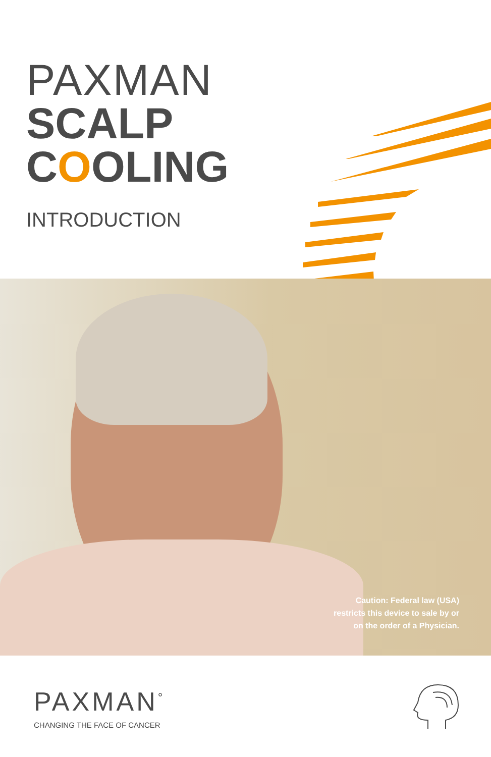PAXMAN
SCALP
COOLING
INTRODUCTION
Caution: Federal law (USA)
restricts this device to sale by or
on the order of a Physician.
PAXMAN<sup>°</sup>
CHANGING THE FACE OF CANCER